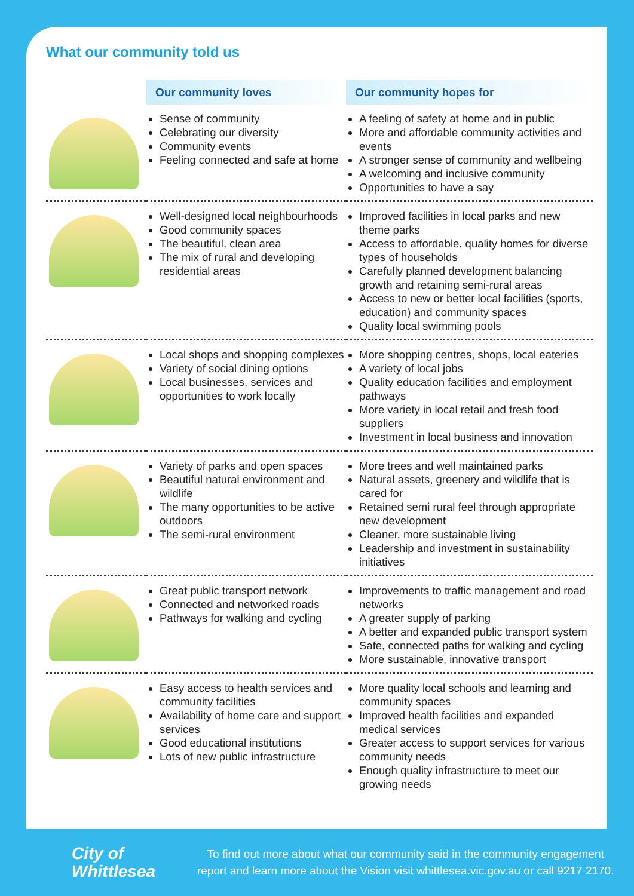What our community told us
| | Our community loves | Our community hopes for |
| --- | --- | --- |
| | Sense of community Celebrating our diversity Community events Feeling connected and safe at home | A feeling of safety at home and in public More and affordable community activities and events A stronger sense of community and wellbeing A welcoming and inclusive community Opportunities to have a say |
| | Well-designed local neighbourhoods Good community spaces The beautiful, clean area The mix of rural and developing residential areas | Improved facilities in local parks and new theme parks Access to affordable, quality homes for diverse types of households Carefully planned development balancing growth and retaining semi-rural areas Access to new or better local facilities (sports, education) and community spaces Quality local swimming pools |
| | Local shops and shopping complexes Variety of social dining options Local businesses, services and opportunities to work locally | More shopping centres, shops, local eateries A variety of local jobs Quality education facilities and employment pathways More variety in local retail and fresh food suppliers Investment in local business and innovation |
| | Variety of parks and open spaces Beautiful natural environment and wildlife The many opportunities to be active outdoors The semi-rural environment | More trees and well maintained parks Natural assets, greenery and wildlife that is cared for Retained semi rural feel through appropriate new development Cleaner, more sustainable living Leadership and investment in sustainability initiatives |
| | Great public transport network Connected and networked roads Pathways for walking and cycling | Improvements to traffic management and road networks A greater supply of parking A better and expanded public transport system Safe, connected paths for walking and cycling More sustainable, innovative transport |
| | Easy access to health services and community facilities Availability of home care and support services Good educational institutions Lots of new public infrastructure | More quality local schools and learning and community spaces Improved health facilities and expanded medical services Greater access to support services for various community needs Enough quality infrastructure to meet our growing needs |
City of
Whittlesea
To find out more about what our community said in the community engagement
report and learn more about the Vision visit whittlesea.vic.gov.au or call 9217 2170.